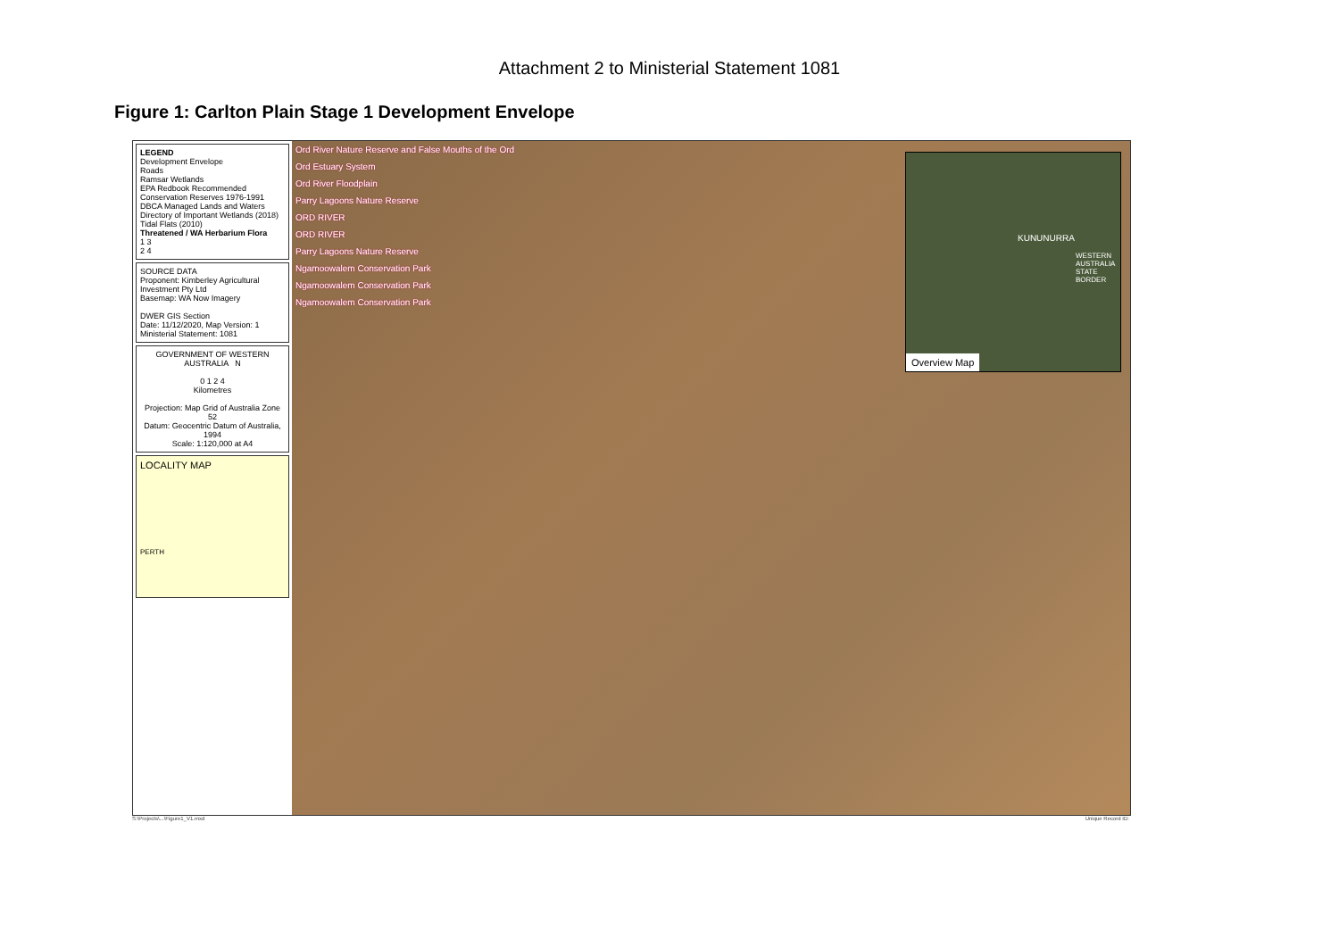Attachment 2 to Ministerial Statement 1081
Figure 1: Carlton Plain Stage 1 Development Envelope
LEGEND
Development Envelope
Roads
Ramsar Wetlands
EPA Redbook Recommended Conservation Reserves 1976-1991
DBCA Managed Lands and Waters
Directory of Important Wetlands (2018)
Tidal Flats (2010)
Threatened / WA Herbarium Flora
1 3
2 4
SOURCE DATA
Proponent: Kimberley Agricultural Investment Pty Ltd
Basemap: WA Now Imagery
DWER GIS Section
Date: 11/12/2020, Map Version: 1
Ministerial Statement: 1081
GOVERNMENT OF WESTERN AUSTRALIA N
0 1 2 4
Kilometres
Projection: Map Grid of Australia Zone 52
Datum: Geocentric Datum of Australia, 1994
Scale: 1:120,000 at A4
LOCALITY MAP
PERTH
Ord River Nature Reserve and False Mouths of the Ord
Ord Estuary System
Ord River Floodplain
Parry Lagoons Nature Reserve
ORD RIVER
ORD RIVER
Parry Lagoons Nature Reserve
Ngamoowalem Conservation Park
Ngamoowalem Conservation Park
Ngamoowalem Conservation Park
KUNUNURRA
WESTERN AUSTRALIA STATE BORDER
Overview Map
S:\Projects\...\Figure1_V1.mxd Unique Record ID: